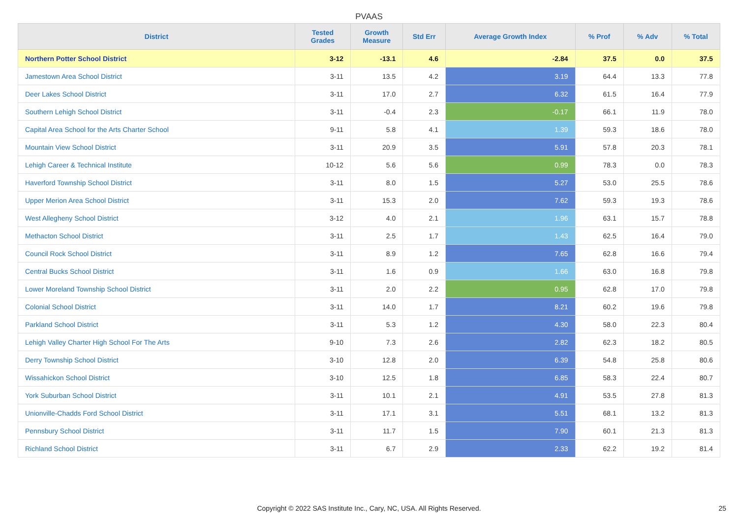PVAAS
| District | Tested Grades | Growth Measure | Std Err | Average Growth Index | % Prof | % Adv | % Total |
| --- | --- | --- | --- | --- | --- | --- | --- |
| Northern Potter School District | 3-12 | -13.1 | 4.6 | -2.84 | 37.5 | 0.0 | 37.5 |
| Jamestown Area School District | 3-11 | 13.5 | 4.2 | 3.19 | 64.4 | 13.3 | 77.8 |
| Deer Lakes School District | 3-11 | 17.0 | 2.7 | 6.32 | 61.5 | 16.4 | 77.9 |
| Southern Lehigh School District | 3-11 | -0.4 | 2.3 | -0.17 | 66.1 | 11.9 | 78.0 |
| Capital Area School for the Arts Charter School | 9-11 | 5.8 | 4.1 | 1.39 | 59.3 | 18.6 | 78.0 |
| Mountain View School District | 3-11 | 20.9 | 3.5 | 5.91 | 57.8 | 20.3 | 78.1 |
| Lehigh Career & Technical Institute | 10-12 | 5.6 | 5.6 | 0.99 | 78.3 | 0.0 | 78.3 |
| Haverford Township School District | 3-11 | 8.0 | 1.5 | 5.27 | 53.0 | 25.5 | 78.6 |
| Upper Merion Area School District | 3-11 | 15.3 | 2.0 | 7.62 | 59.3 | 19.3 | 78.6 |
| West Allegheny School District | 3-12 | 4.0 | 2.1 | 1.96 | 63.1 | 15.7 | 78.8 |
| Methacton School District | 3-11 | 2.5 | 1.7 | 1.43 | 62.5 | 16.4 | 79.0 |
| Council Rock School District | 3-11 | 8.9 | 1.2 | 7.65 | 62.8 | 16.6 | 79.4 |
| Central Bucks School District | 3-11 | 1.6 | 0.9 | 1.66 | 63.0 | 16.8 | 79.8 |
| Lower Moreland Township School District | 3-11 | 2.0 | 2.2 | 0.95 | 62.8 | 17.0 | 79.8 |
| Colonial School District | 3-11 | 14.0 | 1.7 | 8.21 | 60.2 | 19.6 | 79.8 |
| Parkland School District | 3-11 | 5.3 | 1.2 | 4.30 | 58.0 | 22.3 | 80.4 |
| Lehigh Valley Charter High School For The Arts | 9-10 | 7.3 | 2.6 | 2.82 | 62.3 | 18.2 | 80.5 |
| Derry Township School District | 3-10 | 12.8 | 2.0 | 6.39 | 54.8 | 25.8 | 80.6 |
| Wissahickon School District | 3-10 | 12.5 | 1.8 | 6.85 | 58.3 | 22.4 | 80.7 |
| York Suburban School District | 3-11 | 10.1 | 2.1 | 4.91 | 53.5 | 27.8 | 81.3 |
| Unionville-Chadds Ford School District | 3-11 | 17.1 | 3.1 | 5.51 | 68.1 | 13.2 | 81.3 |
| Pennsbury School District | 3-11 | 11.7 | 1.5 | 7.90 | 60.1 | 21.3 | 81.3 |
| Richland School District | 3-11 | 6.7 | 2.9 | 2.33 | 62.2 | 19.2 | 81.4 |
Copyright © 2022 SAS Institute Inc., Cary, NC, USA. All Rights Reserved. 25